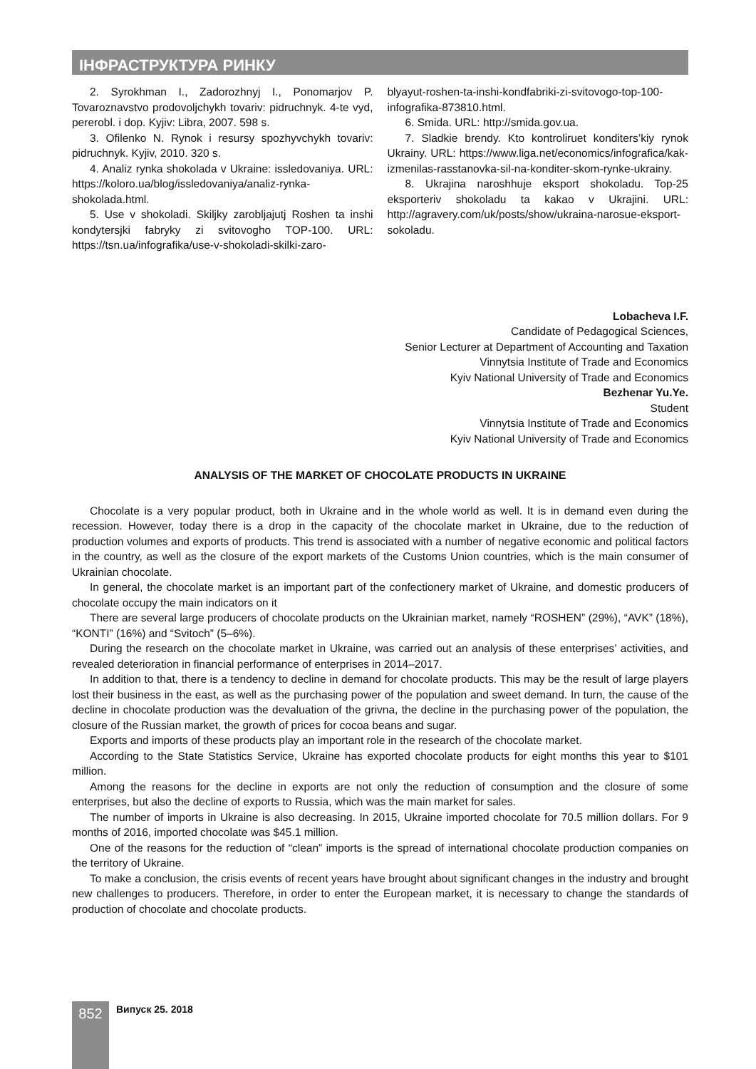ІНФРАСТРУКТУРА РИНКУ
2. Syrokhman I., Zadorozhnyj I., Ponomarjov P. Tovaroznavstvo prodovoljchykh tovariv: pidruchnyk. 4-te vyd, pererobl. i dop. Kyjiv: Libra, 2007. 598 s.
3. Ofilenko N. Rynok i resursy spozhyvchykh tovariv: pidruchnyk. Kyjiv, 2010. 320 s.
4. Analiz rynka shokolada v Ukraine: issledovaniya. URL: https://koloro.ua/blog/issledovaniya/analiz-rynka-shokolada.html.
5. Use v shokoladi. Skiljky zarobljajutj Roshen ta inshi kondytersjki fabryky zi svitovogho TOP-100. URL: https://tsn.ua/infografika/use-v-shokoladi-skilki-zaro-
blyayut-roshen-ta-inshi-kondfabriki-zi-svitovogo-top-100-infografika-873810.html.
6. Smida. URL: http://smida.gov.ua.
7. Sladkie brendy. Kto kontroliruet konditers’kiy rynok Ukrainy. URL: https://www.liga.net/economics/infografica/kak-izmenilas-rasstanovka-sil-na-konditer-skom-rynke-ukrainy.
8. Ukrajina naroshhuje eksport shokoladu. Top-25 eksporteriv shokoladu ta kakao v Ukrajini. URL: http://agravery.com/uk/posts/show/ukraina-narosue-eksport-sokoladu.
Lobacheva I.F.
Candidate of Pedagogical Sciences,
Senior Lecturer at Department of Accounting and Taxation
Vinnytsia Institute of Trade and Economics
Kyiv National University of Trade and Economics
Bezhenar Yu.Ye.
Student
Vinnytsia Institute of Trade and Economics
Kyiv National University of Trade and Economics
ANALYSIS OF THE MARKET OF CHOCOLATE PRODUCTS IN UKRAINE
Chocolate is a very popular product, both in Ukraine and in the whole world as well. It is in demand even during the recession. However, today there is a drop in the capacity of the chocolate market in Ukraine, due to the reduction of production volumes and exports of products. This trend is associated with a number of negative economic and political factors in the country, as well as the closure of the export markets of the Customs Union countries, which is the main consumer of Ukrainian chocolate.
In general, the chocolate market is an important part of the confectionery market of Ukraine, and domestic producers of chocolate occupy the main indicators on it
There are several large producers of chocolate products on the Ukrainian market, namely “ROSHEN” (29%), “AVK” (18%), “KONTI” (16%) and “Svitoch” (5–6%).
During the research on the chocolate market in Ukraine, was carried out an analysis of these enterprises’ activities, and revealed deterioration in financial performance of enterprises in 2014–2017.
In addition to that, there is a tendency to decline in demand for chocolate products. This may be the result of large players lost their business in the east, as well as the purchasing power of the population and sweet demand. In turn, the cause of the decline in chocolate production was the devaluation of the grivna, the decline in the purchasing power of the population, the closure of the Russian market, the growth of prices for cocoa beans and sugar.
Exports and imports of these products play an important role in the research of the chocolate market.
According to the State Statistics Service, Ukraine has exported chocolate products for eight months this year to $101 million.
Among the reasons for the decline in exports are not only the reduction of consumption and the closure of some enterprises, but also the decline of exports to Russia, which was the main market for sales.
The number of imports in Ukraine is also decreasing. In 2015, Ukraine imported chocolate for 70.5 million dollars. For 9 months of 2016, imported chocolate was $45.1 million.
One of the reasons for the reduction of “clean” imports is the spread of international chocolate production companies on the territory of Ukraine.
To make a conclusion, the crisis events of recent years have brought about significant changes in the industry and brought new challenges to producers. Therefore, in order to enter the European market, it is necessary to change the standards of production of chocolate and chocolate products.
852 Випуск 25. 2018